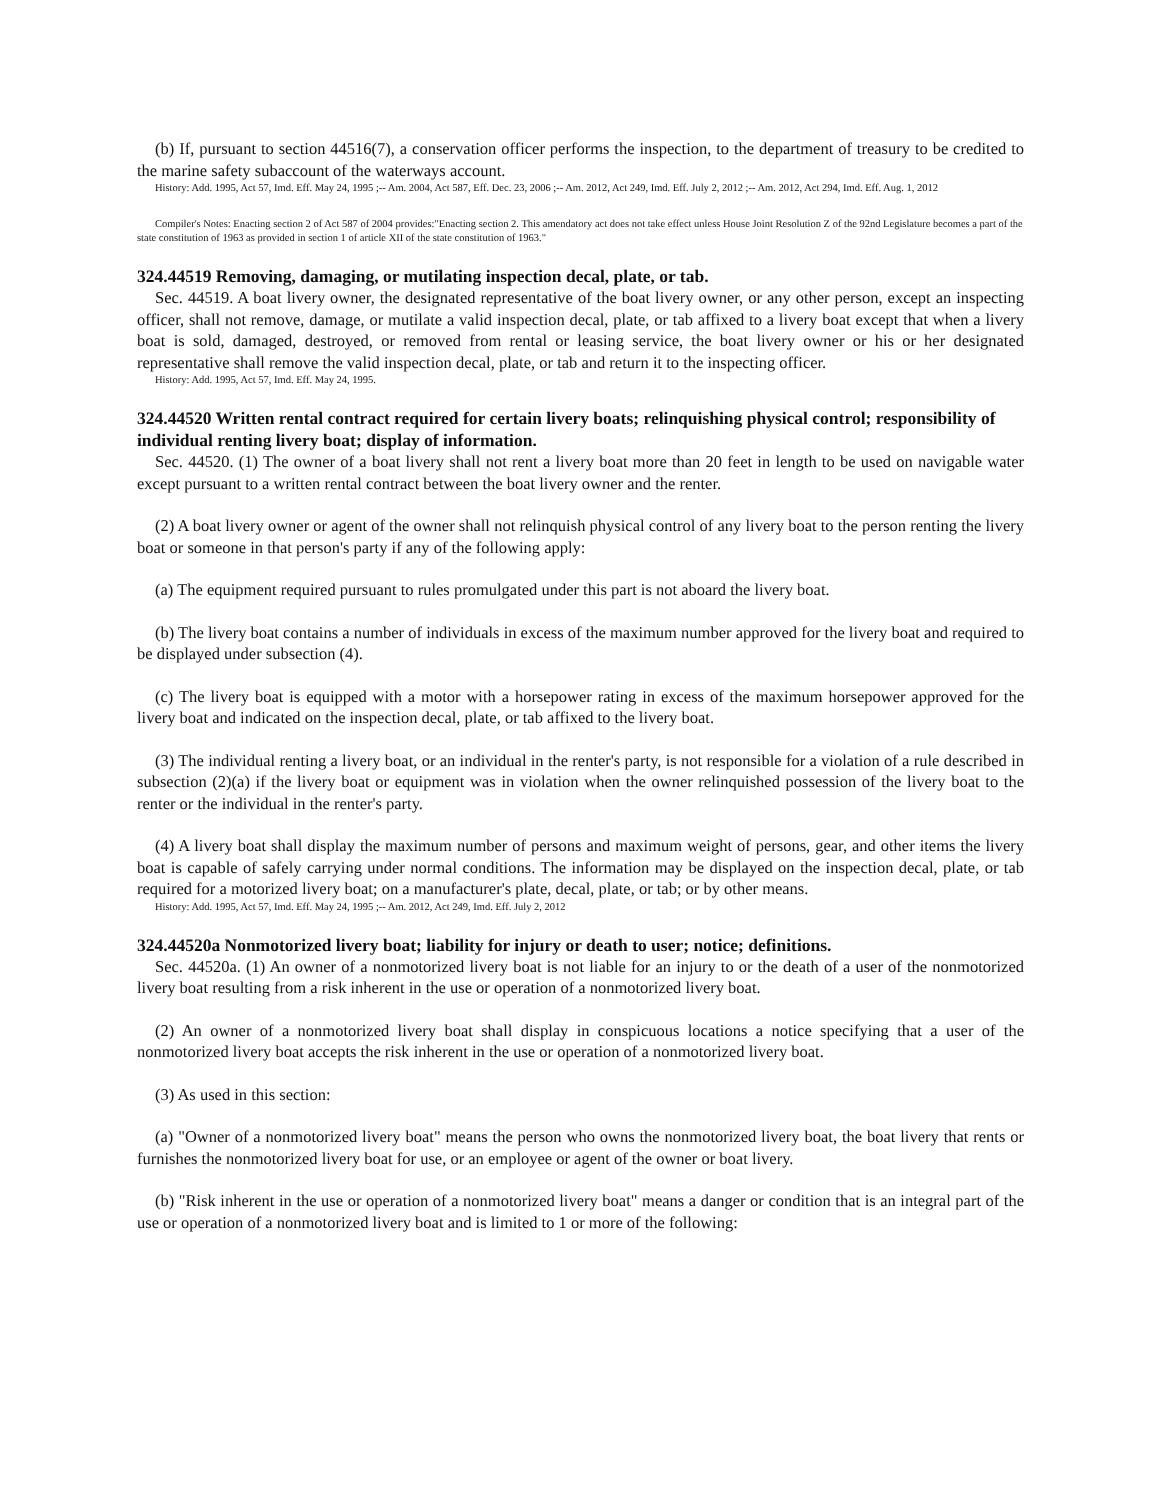(b) If, pursuant to section 44516(7), a conservation officer performs the inspection, to the department of treasury to be credited to the marine safety subaccount of the waterways account.
History: Add. 1995, Act 57, Imd. Eff. May 24, 1995 ;-- Am. 2004, Act 587, Eff. Dec. 23, 2006 ;-- Am. 2012, Act 249, Imd. Eff. July 2, 2012 ;-- Am. 2012, Act 294, Imd. Eff. Aug. 1, 2012
Compiler's Notes: Enacting section 2 of Act 587 of 2004 provides:"Enacting section 2. This amendatory act does not take effect unless House Joint Resolution Z of the 92nd Legislature becomes a part of the state constitution of 1963 as provided in section 1 of article XII of the state constitution of 1963."
324.44519 Removing, damaging, or mutilating inspection decal, plate, or tab.
Sec. 44519. A boat livery owner, the designated representative of the boat livery owner, or any other person, except an inspecting officer, shall not remove, damage, or mutilate a valid inspection decal, plate, or tab affixed to a livery boat except that when a livery boat is sold, damaged, destroyed, or removed from rental or leasing service, the boat livery owner or his or her designated representative shall remove the valid inspection decal, plate, or tab and return it to the inspecting officer.
History: Add. 1995, Act 57, Imd. Eff. May 24, 1995.
324.44520 Written rental contract required for certain livery boats; relinquishing physical control; responsibility of individual renting livery boat; display of information.
Sec. 44520. (1) The owner of a boat livery shall not rent a livery boat more than 20 feet in length to be used on navigable water except pursuant to a written rental contract between the boat livery owner and the renter.
(2) A boat livery owner or agent of the owner shall not relinquish physical control of any livery boat to the person renting the livery boat or someone in that person's party if any of the following apply:
(a) The equipment required pursuant to rules promulgated under this part is not aboard the livery boat.
(b) The livery boat contains a number of individuals in excess of the maximum number approved for the livery boat and required to be displayed under subsection (4).
(c) The livery boat is equipped with a motor with a horsepower rating in excess of the maximum horsepower approved for the livery boat and indicated on the inspection decal, plate, or tab affixed to the livery boat.
(3) The individual renting a livery boat, or an individual in the renter's party, is not responsible for a violation of a rule described in subsection (2)(a) if the livery boat or equipment was in violation when the owner relinquished possession of the livery boat to the renter or the individual in the renter's party.
(4) A livery boat shall display the maximum number of persons and maximum weight of persons, gear, and other items the livery boat is capable of safely carrying under normal conditions. The information may be displayed on the inspection decal, plate, or tab required for a motorized livery boat; on a manufacturer's plate, decal, plate, or tab; or by other means.
History: Add. 1995, Act 57, Imd. Eff. May 24, 1995 ;-- Am. 2012, Act 249, Imd. Eff. July 2, 2012
324.44520a Nonmotorized livery boat; liability for injury or death to user; notice; definitions.
Sec. 44520a. (1) An owner of a nonmotorized livery boat is not liable for an injury to or the death of a user of the nonmotorized livery boat resulting from a risk inherent in the use or operation of a nonmotorized livery boat.
(2) An owner of a nonmotorized livery boat shall display in conspicuous locations a notice specifying that a user of the nonmotorized livery boat accepts the risk inherent in the use or operation of a nonmotorized livery boat.
(3) As used in this section:
(a) "Owner of a nonmotorized livery boat" means the person who owns the nonmotorized livery boat, the boat livery that rents or furnishes the nonmotorized livery boat for use, or an employee or agent of the owner or boat livery.
(b) "Risk inherent in the use or operation of a nonmotorized livery boat" means a danger or condition that is an integral part of the use or operation of a nonmotorized livery boat and is limited to 1 or more of the following: